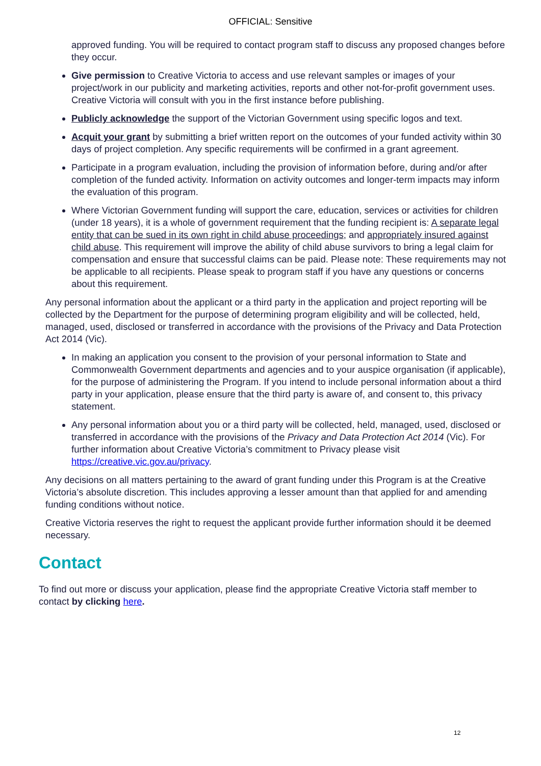OFFICIAL: Sensitive
approved funding. You will be required to contact program staff to discuss any proposed changes before they occur.
Give permission to Creative Victoria to access and use relevant samples or images of your project/work in our publicity and marketing activities, reports and other not-for-profit government uses. Creative Victoria will consult with you in the first instance before publishing.
Publicly acknowledge the support of the Victorian Government using specific logos and text.
Acquit your grant by submitting a brief written report on the outcomes of your funded activity within 30 days of project completion. Any specific requirements will be confirmed in a grant agreement.
Participate in a program evaluation, including the provision of information before, during and/or after completion of the funded activity. Information on activity outcomes and longer-term impacts may inform the evaluation of this program.
Where Victorian Government funding will support the care, education, services or activities for children (under 18 years), it is a whole of government requirement that the funding recipient is: A separate legal entity that can be sued in its own right in child abuse proceedings; and appropriately insured against child abuse. This requirement will improve the ability of child abuse survivors to bring a legal claim for compensation and ensure that successful claims can be paid. Please note: These requirements may not be applicable to all recipients. Please speak to program staff if you have any questions or concerns about this requirement.
Any personal information about the applicant or a third party in the application and project reporting will be collected by the Department for the purpose of determining program eligibility and will be collected, held, managed, used, disclosed or transferred in accordance with the provisions of the Privacy and Data Protection Act 2014 (Vic).
In making an application you consent to the provision of your personal information to State and Commonwealth Government departments and agencies and to your auspice organisation (if applicable), for the purpose of administering the Program. If you intend to include personal information about a third party in your application, please ensure that the third party is aware of, and consent to, this privacy statement.
Any personal information about you or a third party will be collected, held, managed, used, disclosed or transferred in accordance with the provisions of the Privacy and Data Protection Act 2014 (Vic). For further information about Creative Victoria’s commitment to Privacy please visit https://creative.vic.gov.au/privacy.
Any decisions on all matters pertaining to the award of grant funding under this Program is at the Creative Victoria’s absolute discretion. This includes approving a lesser amount than that applied for and amending funding conditions without notice.
Creative Victoria reserves the right to request the applicant provide further information should it be deemed necessary.
Contact
To find out more or discuss your application, please find the appropriate Creative Victoria staff member to contact by clicking here.
12